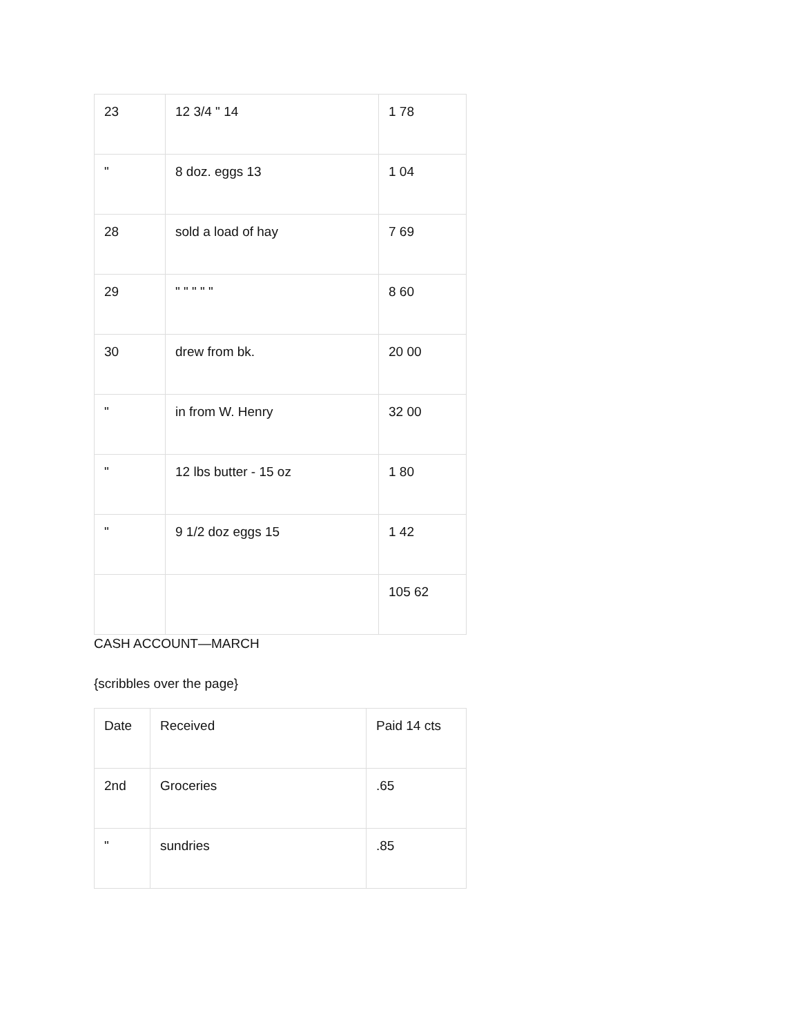| 23 | 12 3/4 " 14 | 1 78 |
| " | 8 doz. eggs 13 | 1 04 |
| 28 | sold a load of hay | 7 69 |
| 29 | " " " " " | 8 60 |
| 30 | drew from bk. | 20 00 |
| " | in from W. Henry | 32 00 |
| " | 12 lbs butter - 15 oz | 1 80 |
| " | 9 1/2 doz eggs 15 | 1 42 |
| | | 105 62 |
CASH ACCOUNT—MARCH
{scribbles over the page}
| Date | Received | Paid 14 cts |
| 2nd | Groceries | .65 |
| " | sundries | .85 |